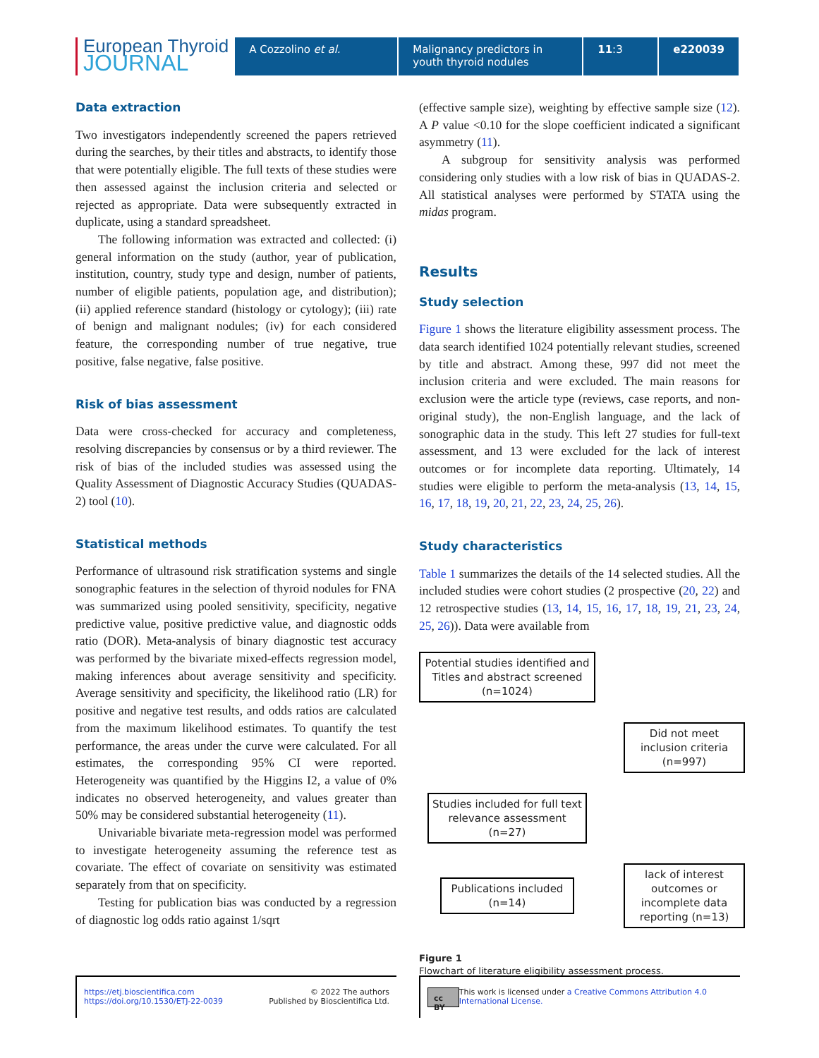European Thyroid
JOURNAL
A Cozzolino et al. Malignancy predictors in youth thyroid nodules
11:3 e220039
Data extraction
Two investigators independently screened the papers retrieved during the searches, by their titles and abstracts, to identify those that were potentially eligible. The full texts of these studies were then assessed against the inclusion criteria and selected or rejected as appropriate. Data were subsequently extracted in duplicate, using a standard spreadsheet.
The following information was extracted and collected: (i) general information on the study (author, year of publication, institution, country, study type and design, number of patients, number of eligible patients, population age, and distribution); (ii) applied reference standard (histology or cytology); (iii) rate of benign and malignant nodules; (iv) for each considered feature, the corresponding number of true negative, true positive, false negative, false positive.
Risk of bias assessment
Data were cross-checked for accuracy and completeness, resolving discrepancies by consensus or by a third reviewer. The risk of bias of the included studies was assessed using the Quality Assessment of Diagnostic Accuracy Studies (QUADAS-2) tool (10).
Statistical methods
Performance of ultrasound risk stratification systems and single sonographic features in the selection of thyroid nodules for FNA was summarized using pooled sensitivity, specificity, negative predictive value, positive predictive value, and diagnostic odds ratio (DOR). Meta-analysis of binary diagnostic test accuracy was performed by the bivariate mixed-effects regression model, making inferences about average sensitivity and specificity. Average sensitivity and specificity, the likelihood ratio (LR) for positive and negative test results, and odds ratios are calculated from the maximum likelihood estimates. To quantify the test performance, the areas under the curve were calculated. For all estimates, the corresponding 95% CI were reported. Heterogeneity was quantified by the Higgins I2, a value of 0% indicates no observed heterogeneity, and values greater than 50% may be considered substantial heterogeneity (11).
Univariable bivariate meta-regression model was performed to investigate heterogeneity assuming the reference test as covariate. The effect of covariate on sensitivity was estimated separately from that on specificity.
Testing for publication bias was conducted by a regression of diagnostic log odds ratio against 1/sqrt
(effective sample size), weighting by effective sample size (12). A P value <0.10 for the slope coefficient indicated a significant asymmetry (11).
A subgroup for sensitivity analysis was performed considering only studies with a low risk of bias in QUADAS-2. All statistical analyses were performed by STATA using the midas program.
Results
Study selection
Figure 1 shows the literature eligibility assessment process. The data search identified 1024 potentially relevant studies, screened by title and abstract. Among these, 997 did not meet the inclusion criteria and were excluded. The main reasons for exclusion were the article type (reviews, case reports, and non-original study), the non-English language, and the lack of sonographic data in the study. This left 27 studies for full-text assessment, and 13 were excluded for the lack of interest outcomes or for incomplete data reporting. Ultimately, 14 studies were eligible to perform the meta-analysis (13, 14, 15, 16, 17, 18, 19, 20, 21, 22, 23, 24, 25, 26).
Study characteristics
Table 1 summarizes the details of the 14 selected studies. All the included studies were cohort studies (2 prospective (20, 22) and 12 retrospective studies (13, 14, 15, 16, 17, 18, 19, 21, 23, 24, 25, 26)). Data were available from
Potential studies identified and Titles and abstract screened (n=1024)
Did not meet inclusion criteria (n=997)
Studies included for full text relevance assessment (n=27)
Publications included (n=14)
lack of interest outcomes or incomplete data reporting (n=13)
Figure 1
Flowchart of literature eligibility assessment process.
https://etj.bioscientifica.com
https://doi.org/10.1530/ETJ-22-0039 © 2022 The authors
Published by Bioscientifica Ltd.
cc BY This work is licensed under a Creative Commons Attribution 4.0 International License.